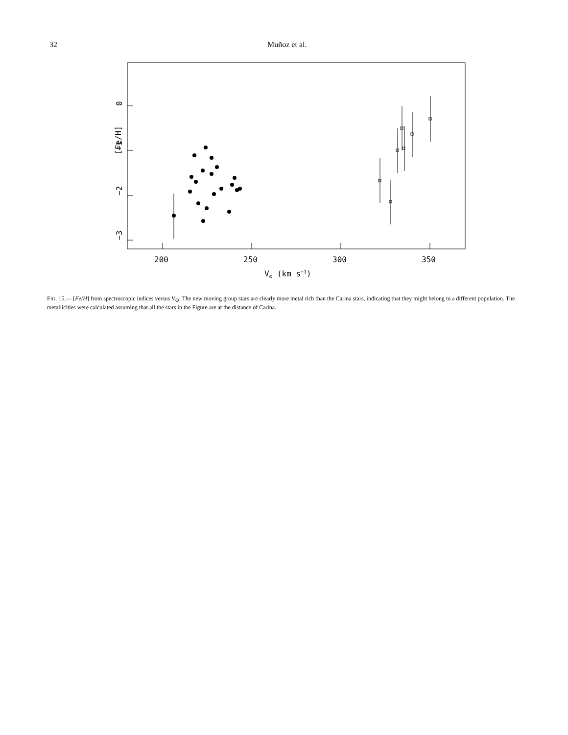32 Muñoz et al.
200
250
300
350
0
−1
−2
−3
[Fe/H]
V⊙ (km s−1)
FIG. 15.— [Fe/H] from spectroscopic indices versus V<sub>⊙</sub>. The new moving group stars are clearly more metal rich than the Carina stars, indicating that they might belong to a different population. The metallicities were calculated assuming that all the stars in the Figure are at the distance of Carina.